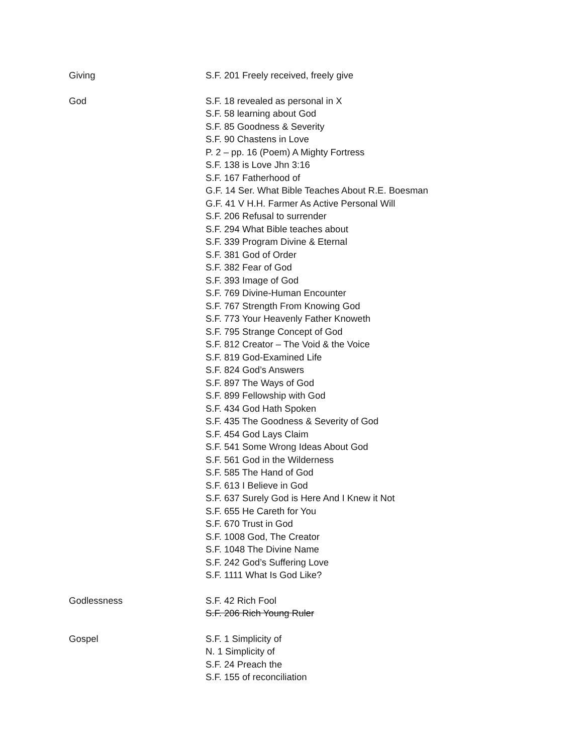Giving S.F. 201 Freely received, freely give
God S.F. 18 revealed as personal in X
S.F. 58 learning about God
S.F. 85 Goodness & Severity
S.F. 90 Chastens in Love
P. 2 – pp. 16 (Poem) A Mighty Fortress
S.F. 138 is Love Jhn 3:16
S.F. 167 Fatherhood of
G.F. 14 Ser. What Bible Teaches About R.E. Boesman
G.F. 41 V H.H. Farmer As Active Personal Will
S.F. 206 Refusal to surrender
S.F. 294 What Bible teaches about
S.F. 339 Program Divine & Eternal
S.F. 381 God of Order
S.F. 382 Fear of God
S.F. 393 Image of God
S.F. 769 Divine-Human Encounter
S.F. 767 Strength From Knowing God
S.F. 773 Your Heavenly Father Knoweth
S.F. 795 Strange Concept of God
S.F. 812 Creator – The Void & the Voice
S.F. 819 God-Examined Life
S.F. 824 God’s Answers
S.F. 897 The Ways of God
S.F. 899 Fellowship with God
S.F. 434 God Hath Spoken
S.F. 435 The Goodness & Severity of God
S.F. 454 God Lays Claim
S.F. 541 Some Wrong Ideas About God
S.F. 561 God in the Wilderness
S.F. 585 The Hand of God
S.F. 613 I Believe in God
S.F. 637 Surely God is Here And I Knew it Not
S.F. 655 He Careth for You
S.F. 670 Trust in God
S.F. 1008 God, The Creator
S.F. 1048 The Divine Name
S.F. 242 God’s Suffering Love
S.F. 1111 What Is God Like?
Godlessness S.F. 42 Rich Fool
S.F. 206 Rich Young Ruler
Gospel S.F. 1 Simplicity of
N. 1 Simplicity of
S.F. 24 Preach the
S.F. 155 of reconciliation